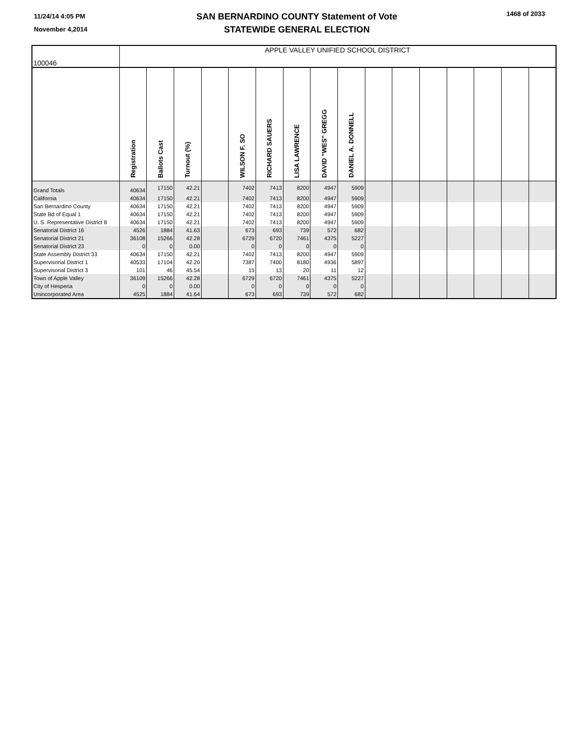11/24/14 4:05 PM
November 4,2014
SAN BERNARDINO COUNTY Statement of Vote
STATEWIDE GENERAL ELECTION
1468 of 2033
| 100046 | APPLE VALLEY UNIFIED SCHOOL DISTRICT | | | | | | | | | | | | | | | |
| | Registration | Ballots Cast | Turnout (%) | | WILSON F. SO | RICHARD SAUERS | LISA LAWRENCE | DAVID "WES" GREGG | DANIEL A. DONNELL | | | | | | | |
| Grand Totals | 40634 | 17150 | 42.21 | | 7402 | 7413 | 8200 | 4947 | 5909 | | | | | | | |
| California | 40634 | 17150 | 42.21 | | 7402 | 7413 | 8200 | 4947 | 5909 | | | | | | | |
| San Bernardino County | 40634 | 17150 | 42.21 | | 7402 | 7413 | 8200 | 4947 | 5909 | | | | | | | |
| State Bd of Equal 1 | 40634 | 17150 | 42.21 | | 7402 | 7413 | 8200 | 4947 | 5909 | | | | | | | |
| U. S. Representative District 8 | 40634 | 17150 | 42.21 | | 7402 | 7413 | 8200 | 4947 | 5909 | | | | | | | |
| Senatorial District 16 | 4526 | 1884 | 41.63 | | 673 | 693 | 739 | 572 | 682 | | | | | | | |
| Senatorial District 21 | 36108 | 15266 | 42.28 | | 6729 | 6720 | 7461 | 4375 | 5227 | | | | | | | |
| Senatorial District 23 | 0 | 0 | 0.00 | | 0 | 0 | 0 | 0 | 0 | | | | | | | |
| State Assembly District 33 | 40634 | 17150 | 42.21 | | 7402 | 7413 | 8200 | 4947 | 5909 | | | | | | | |
| Supervisorial District 1 | 40533 | 17104 | 42.20 | | 7387 | 7400 | 8180 | 4936 | 5897 | | | | | | | |
| Supervisorial District 3 | 101 | 46 | 45.54 | | 15 | 13 | 20 | 11 | 12 | | | | | | | |
| Town of Apple Valley | 36109 | 15266 | 42.28 | | 6729 | 6720 | 7461 | 4375 | 5227 | | | | | | | |
| City of Hesperia | 0 | 0 | 0.00 | | 0 | 0 | 0 | 0 | 0 | | | | | | | |
| Unincorporated Area | 4525 | 1884 | 41.64 | | 673 | 693 | 739 | 572 | 682 | | | | | | | |